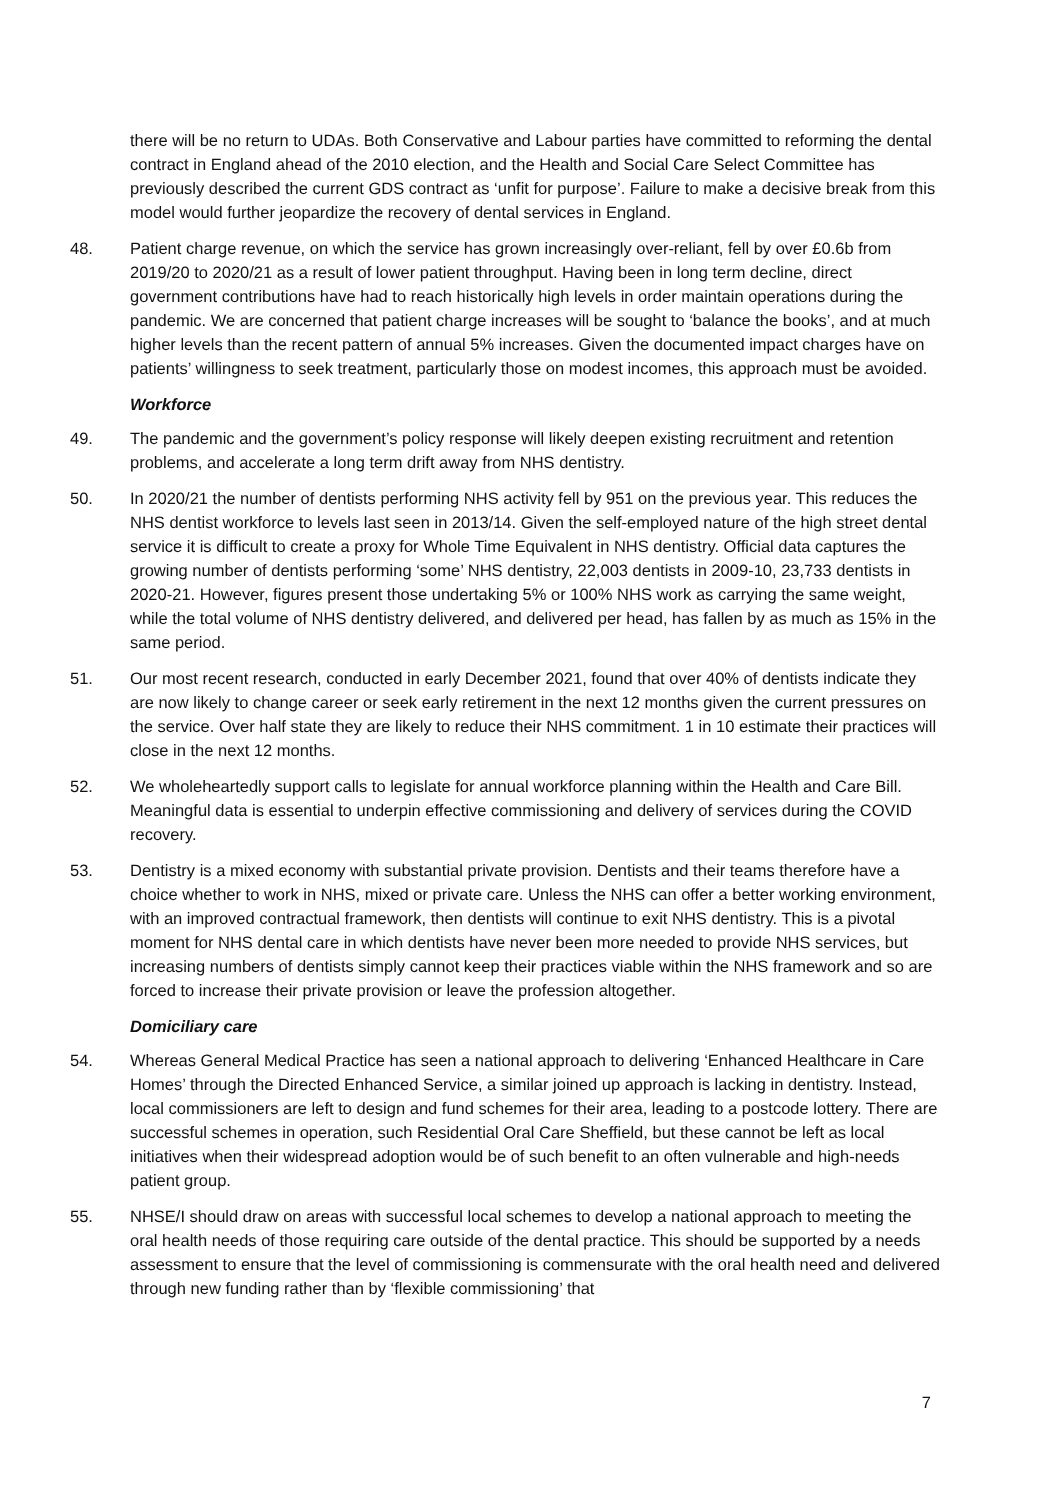there will be no return to UDAs. Both Conservative and Labour parties have committed to reforming the dental contract in England ahead of the 2010 election, and the Health and Social Care Select Committee has previously described the current GDS contract as ‘unfit for purpose’. Failure to make a decisive break from this model would further jeopardize the recovery of dental services in England.
48. Patient charge revenue, on which the service has grown increasingly over-reliant, fell by over £0.6b from 2019/20 to 2020/21 as a result of lower patient throughput. Having been in long term decline, direct government contributions have had to reach historically high levels in order maintain operations during the pandemic. We are concerned that patient charge increases will be sought to ‘balance the books’, and at much higher levels than the recent pattern of annual 5% increases. Given the documented impact charges have on patients’ willingness to seek treatment, particularly those on modest incomes, this approach must be avoided.
Workforce
49. The pandemic and the government’s policy response will likely deepen existing recruitment and retention problems, and accelerate a long term drift away from NHS dentistry.
50. In 2020/21 the number of dentists performing NHS activity fell by 951 on the previous year. This reduces the NHS dentist workforce to levels last seen in 2013/14. Given the self-employed nature of the high street dental service it is difficult to create a proxy for Whole Time Equivalent in NHS dentistry. Official data captures the growing number of dentists performing ‘some’ NHS dentistry, 22,003 dentists in 2009-10, 23,733 dentists in 2020-21. However, figures present those undertaking 5% or 100% NHS work as carrying the same weight, while the total volume of NHS dentistry delivered, and delivered per head, has fallen by as much as 15% in the same period.
51. Our most recent research, conducted in early December 2021, found that over 40% of dentists indicate they are now likely to change career or seek early retirement in the next 12 months given the current pressures on the service. Over half state they are likely to reduce their NHS commitment. 1 in 10 estimate their practices will close in the next 12 months.
52. We wholeheartedly support calls to legislate for annual workforce planning within the Health and Care Bill. Meaningful data is essential to underpin effective commissioning and delivery of services during the COVID recovery.
53. Dentistry is a mixed economy with substantial private provision. Dentists and their teams therefore have a choice whether to work in NHS, mixed or private care. Unless the NHS can offer a better working environment, with an improved contractual framework, then dentists will continue to exit NHS dentistry. This is a pivotal moment for NHS dental care in which dentists have never been more needed to provide NHS services, but increasing numbers of dentists simply cannot keep their practices viable within the NHS framework and so are forced to increase their private provision or leave the profession altogether.
Domiciliary care
54. Whereas General Medical Practice has seen a national approach to delivering ‘Enhanced Healthcare in Care Homes’ through the Directed Enhanced Service, a similar joined up approach is lacking in dentistry. Instead, local commissioners are left to design and fund schemes for their area, leading to a postcode lottery. There are successful schemes in operation, such Residential Oral Care Sheffield, but these cannot be left as local initiatives when their widespread adoption would be of such benefit to an often vulnerable and high-needs patient group.
55. NHSE/I should draw on areas with successful local schemes to develop a national approach to meeting the oral health needs of those requiring care outside of the dental practice. This should be supported by a needs assessment to ensure that the level of commissioning is commensurate with the oral health need and delivered through new funding rather than by ‘flexible commissioning’ that
7